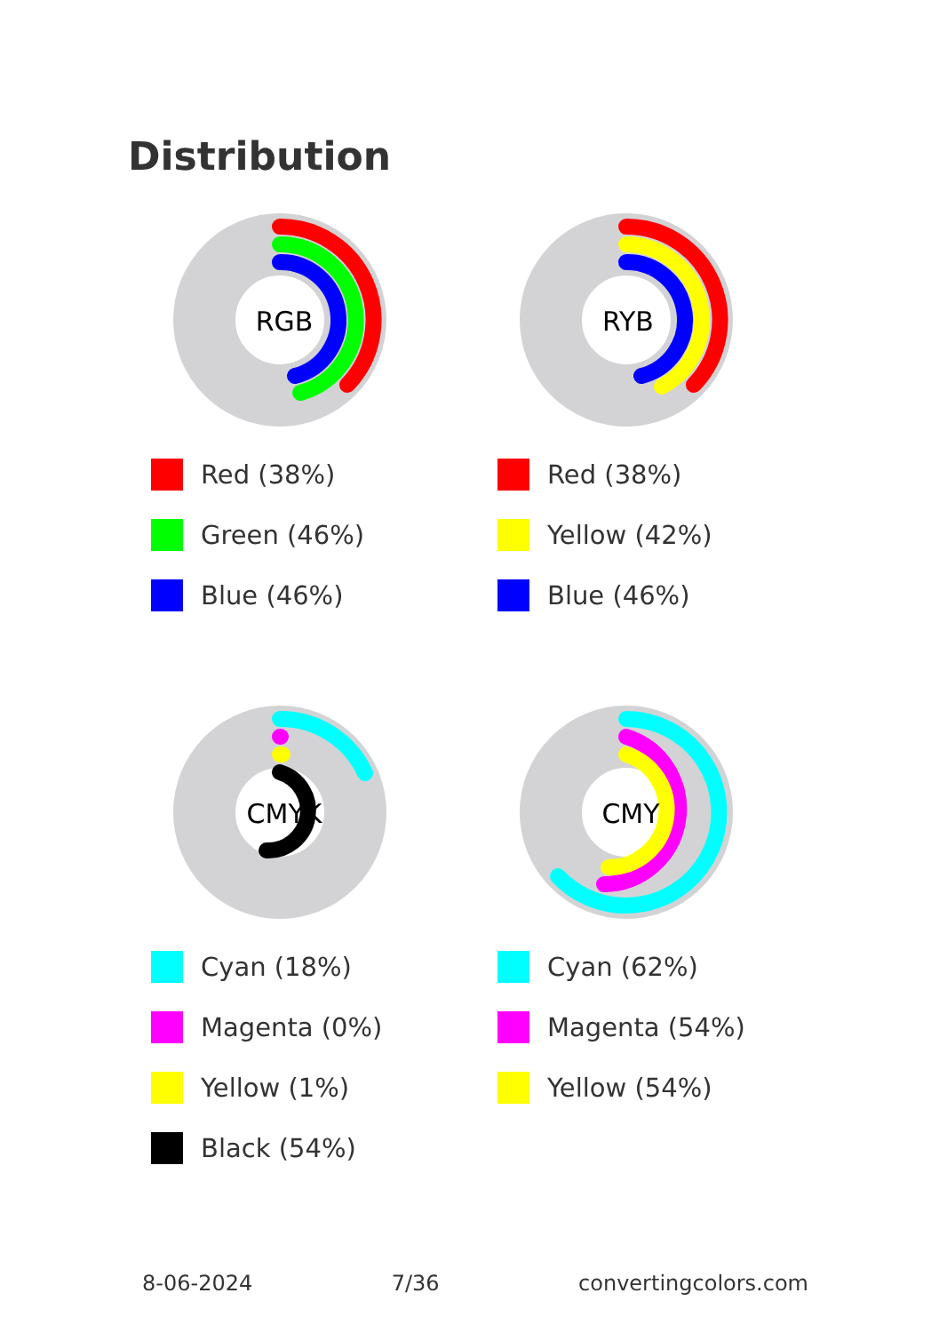Distribution
RGB
Red (38%)
Green (46%)
Blue (46%)
RYB
Red (38%)
Yellow (42%)
Blue (46%)
CMYK
Cyan (18%)
Magenta (0%)
Yellow (1%)
Black (54%)
CMY
Cyan (62%)
Magenta (54%)
Yellow (54%)
8-06-2024 7/36 convertingcolors.com